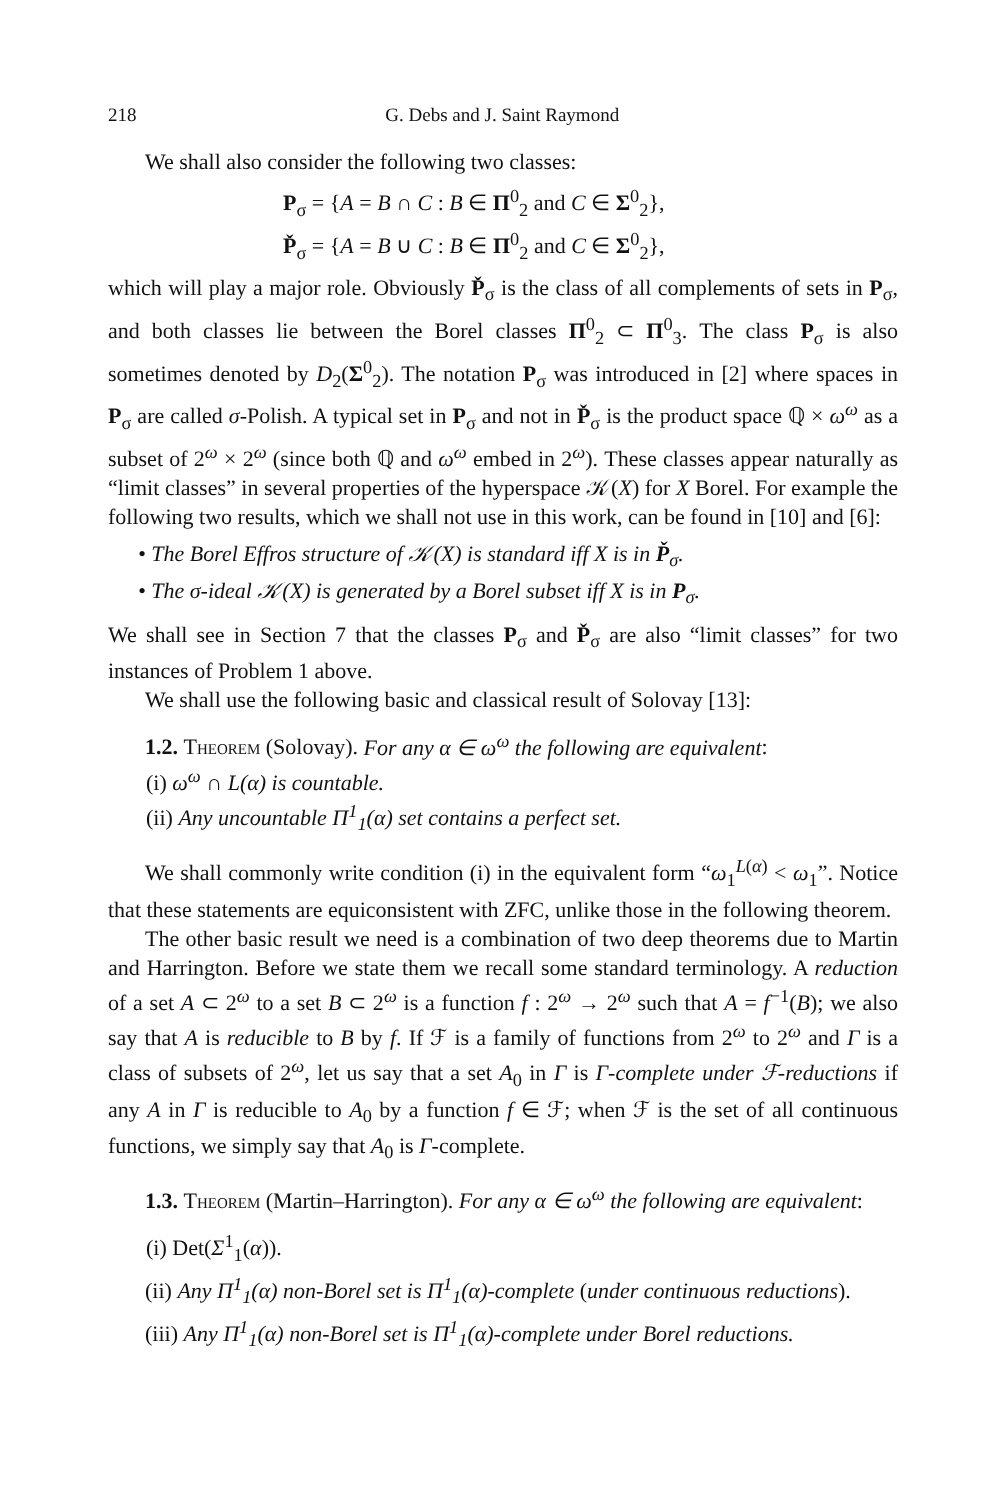218 G. Debs and J. Saint Raymond
We shall also consider the following two classes:
P<sub>σ</sub> = {A = B ∩ C : B ∈ Π<sup>0</sup><sub>2</sub> and C ∈ Σ<sup>0</sup><sub>2</sub>},
P̌<sub>σ</sub> = {A = B ∪ C : B ∈ Π<sup>0</sup><sub>2</sub> and C ∈ Σ<sup>0</sup><sub>2</sub>},
which will play a major role. Obviously P̌<sub>σ</sub> is the class of all complements of sets in P<sub>σ</sub>, and both classes lie between the Borel classes Π<sup>0</sup><sub>2</sub> ⊂ Π<sup>0</sup><sub>3</sub>. The class P<sub>σ</sub> is also sometimes denoted by D<sub>2</sub>(Σ<sup>0</sup><sub>2</sub>). The notation P<sub>σ</sub> was introduced in [2] where spaces in P<sub>σ</sub> are called σ-Polish. A typical set in P<sub>σ</sub> and not in P̌<sub>σ</sub> is the product space ℚ × ω<sup>ω</sup> as a subset of 2<sup>ω</sup> × 2<sup>ω</sup> (since both ℚ and ω<sup>ω</sup> embed in 2<sup>ω</sup>). These classes appear naturally as “limit classes” in several properties of the hyperspace 𝒦(X) for X Borel. For example the following two results, which we shall not use in this work, can be found in [10] and [6]:
• The Borel Effros structure of 𝒦(X) is standard iff X is in P̌<sub>σ</sub>.
• The σ-ideal 𝒦(X) is generated by a Borel subset iff X is in P<sub>σ</sub>.
We shall see in Section 7 that the classes P<sub>σ</sub> and P̌<sub>σ</sub> are also “limit classes” for two instances of Problem 1 above.
We shall use the following basic and classical result of Solovay [13]:
1.2. Theorem (Solovay). For any α ∈ ω<sup>ω</sup> the following are equivalent:
(i) ω<sup>ω</sup> ∩ L(α) is countable.
(ii) Any uncountable Π<sup>1</sup><sub>1</sub>(α) set contains a perfect set.
We shall commonly write condition (i) in the equivalent form “ω<sub>1</sub><sup>L(α)</sup> < ω<sub>1</sub>”. Notice that these statements are equiconsistent with ZFC, unlike those in the following theorem.
The other basic result we need is a combination of two deep theorems due to Martin and Harrington. Before we state them we recall some standard terminology. A reduction of a set A ⊂ 2<sup>ω</sup> to a set B ⊂ 2<sup>ω</sup> is a function f : 2<sup>ω</sup> → 2<sup>ω</sup> such that A = f<sup>−1</sup>(B); we also say that A is reducible to B by f. If ℱ is a family of functions from 2<sup>ω</sup> to 2<sup>ω</sup> and Γ is a class of subsets of 2<sup>ω</sup>, let us say that a set A<sub>0</sub> in Γ is Γ-complete under ℱ-reductions if any A in Γ is reducible to A<sub>0</sub> by a function f ∈ ℱ; when ℱ is the set of all continuous functions, we simply say that A<sub>0</sub> is Γ-complete.
1.3. Theorem (Martin–Harrington). For any α ∈ ω<sup>ω</sup> the following are equivalent:
(i) Det(Σ<sup>1</sup><sub>1</sub>(α)).
(ii) Any Π<sup>1</sup><sub>1</sub>(α) non-Borel set is Π<sup>1</sup><sub>1</sub>(α)-complete (under continuous reductions).
(iii) Any Π<sup>1</sup><sub>1</sub>(α) non-Borel set is Π<sup>1</sup><sub>1</sub>(α)-complete under Borel reductions.